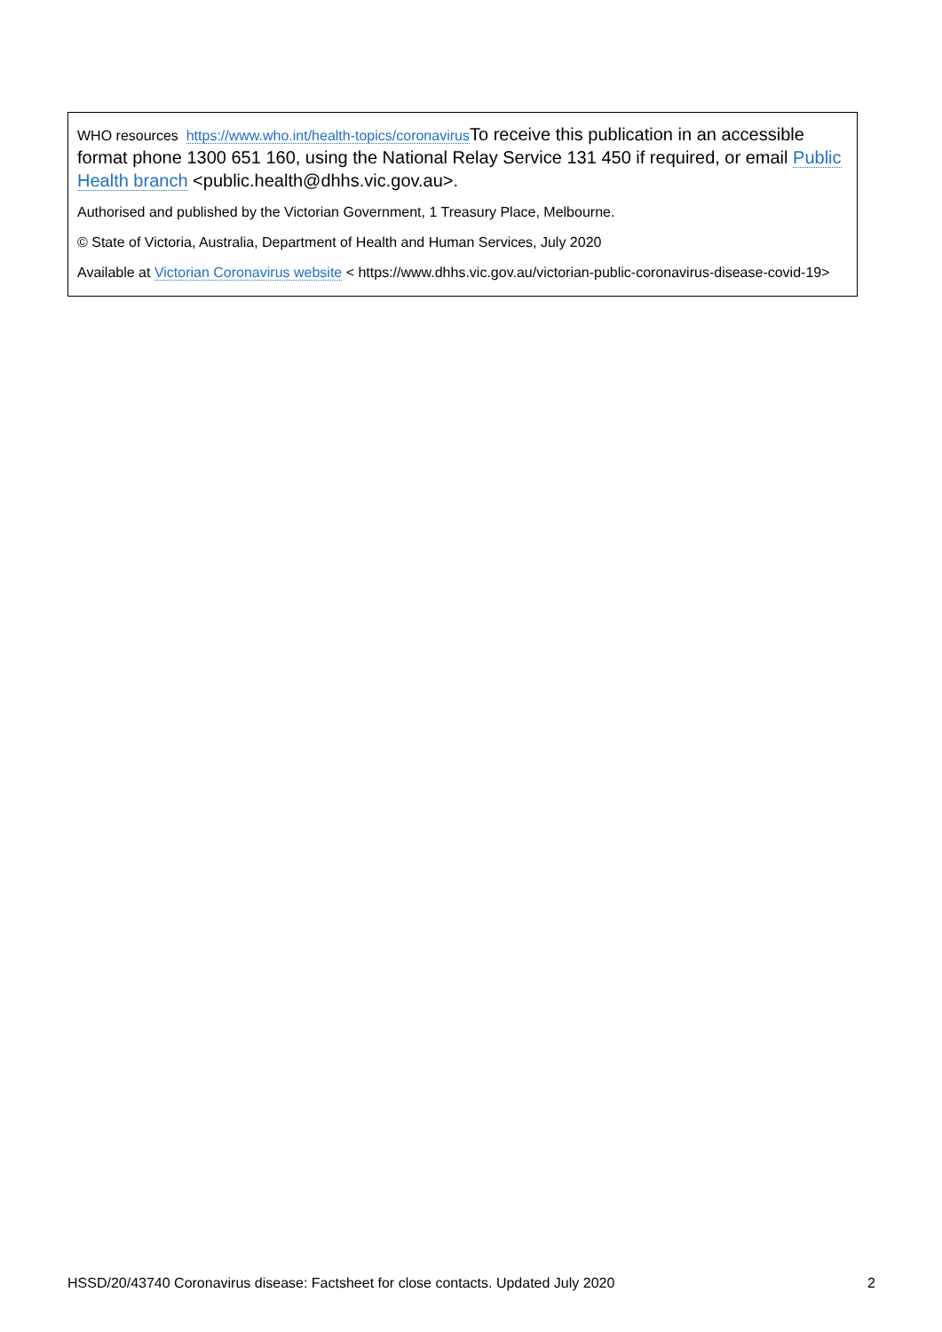WHO resources https://www.who.int/health-topics/coronavirus To receive this publication in an accessible format phone 1300 651 160, using the National Relay Service 131 450 if required, or email Public Health branch <public.health@dhhs.vic.gov.au>.
Authorised and published by the Victorian Government, 1 Treasury Place, Melbourne.
© State of Victoria, Australia, Department of Health and Human Services, July 2020
Available at Victorian Coronavirus website < https://www.dhhs.vic.gov.au/victorian-public-coronavirus-disease-covid-19>
HSSD/20/43740 Coronavirus disease: Factsheet for close contacts. Updated July 2020 2